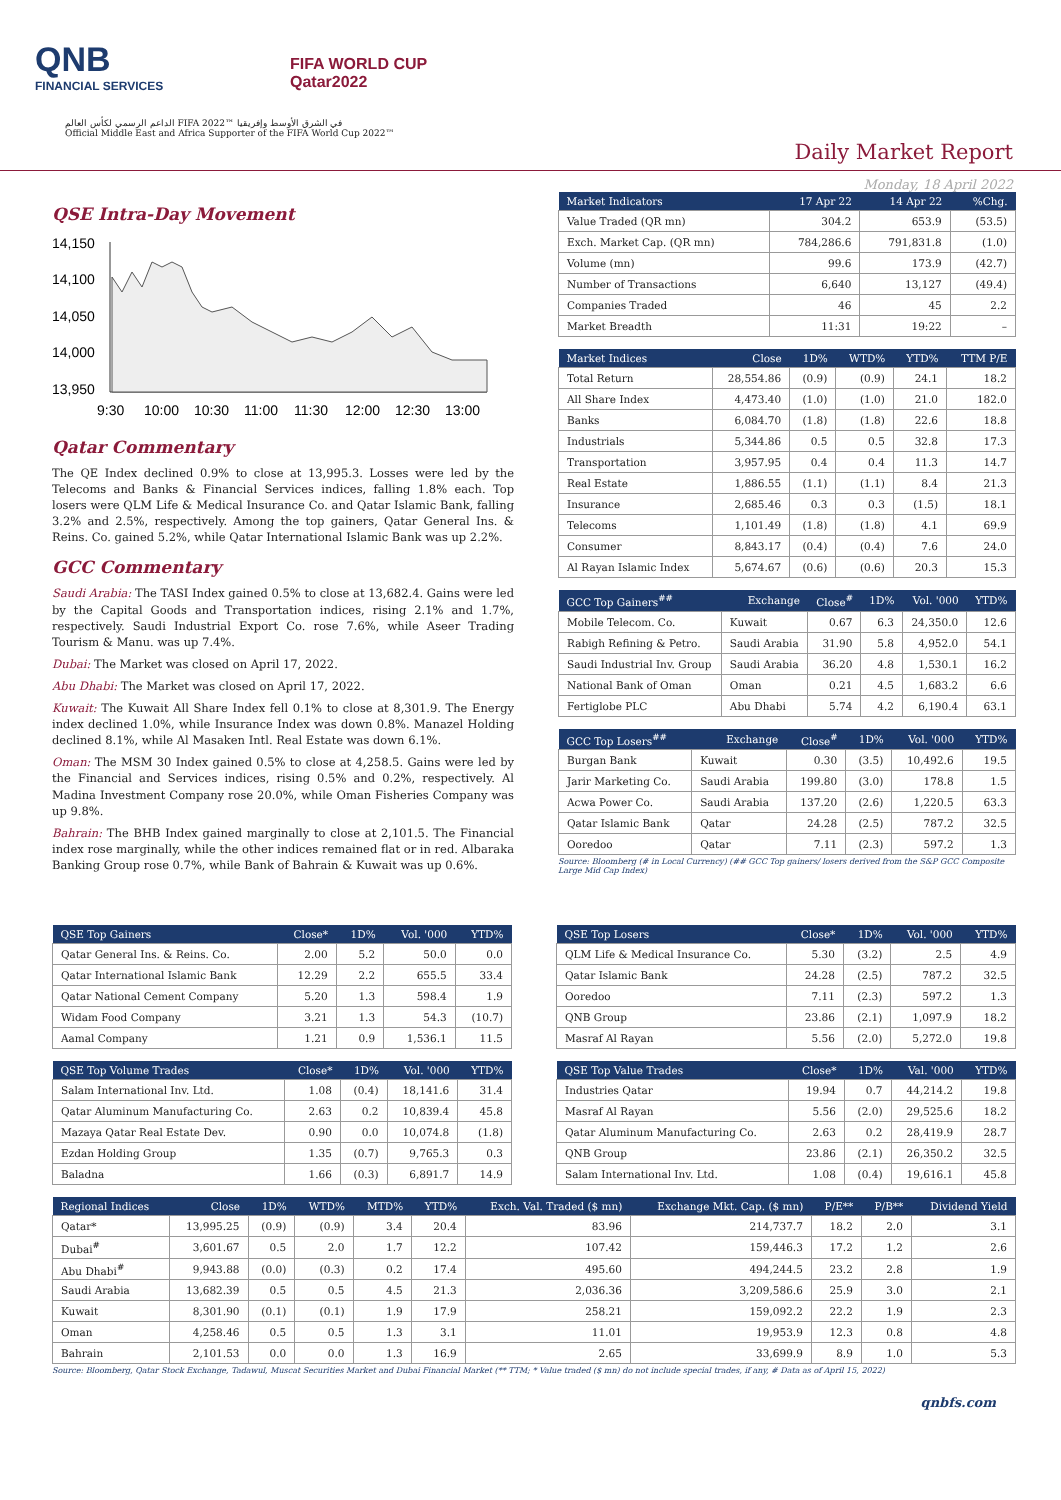QNB
FINANCIAL SERVICES
FIFA WORLD CUP
Qatar2022
الداعم الرسمي لكأس العالم FIFA 2022™ في الشرق الأوسط وإفريقيا
Official Middle East and Africa Supporter of the FIFA World Cup 2022™
Daily Market Report
Monday, 18 April 2022
QSE Intra-Day Movement
14,150
14,100
14,050
14,000
13,950
9:30
10:00
10:30
11:00
11:30
12:00
12:30
13:00
Qatar Commentary
The QE Index declined 0.9% to close at 13,995.3. Losses were led by the Telecoms and Banks & Financial Services indices, falling 1.8% each. Top losers were QLM Life & Medical Insurance Co. and Qatar Islamic Bank, falling 3.2% and 2.5%, respectively. Among the top gainers, Qatar General Ins. & Reins. Co. gained 5.2%, while Qatar International Islamic Bank was up 2.2%.
GCC Commentary
Saudi Arabia: The TASI Index gained 0.5% to close at 13,682.4. Gains were led by the Capital Goods and Transportation indices, rising 2.1% and 1.7%, respectively. Saudi Industrial Export Co. rose 7.6%, while Aseer Trading Tourism & Manu. was up 7.4%.
Dubai: The Market was closed on April 17, 2022.
Abu Dhabi: The Market was closed on April 17, 2022.
Kuwait: The Kuwait All Share Index fell 0.1% to close at 8,301.9. The Energy index declined 1.0%, while Insurance Index was down 0.8%. Manazel Holding declined 8.1%, while Al Masaken Intl. Real Estate was down 6.1%.
Oman: The MSM 30 Index gained 0.5% to close at 4,258.5. Gains were led by the Financial and Services indices, rising 0.5% and 0.2%, respectively. Al Madina Investment Company rose 20.0%, while Oman Fisheries Company was up 9.8%.
Bahrain: The BHB Index gained marginally to close at 2,101.5. The Financial index rose marginally, while the other indices remained flat or in red. Albaraka Banking Group rose 0.7%, while Bank of Bahrain & Kuwait was up 0.6%.
| Market Indicators | 17 Apr 22 | 14 Apr 22 | %Chg. |
| --- | --- | --- | --- |
| Value Traded (QR mn) | 304.2 | 653.9 | (53.5) |
| Exch. Market Cap. (QR mn) | 784,286.6 | 791,831.8 | (1.0) |
| Volume (mn) | 99.6 | 173.9 | (42.7) |
| Number of Transactions | 6,640 | 13,127 | (49.4) |
| Companies Traded | 46 | 45 | 2.2 |
| Market Breadth | 11:31 | 19:22 | – |
| Market Indices | Close | 1D% | WTD% | YTD% | TTM P/E |
| --- | --- | --- | --- | --- | --- |
| Total Return | 28,554.86 | (0.9) | (0.9) | 24.1 | 18.2 |
| All Share Index | 4,473.40 | (1.0) | (1.0) | 21.0 | 182.0 |
| Banks | 6,084.70 | (1.8) | (1.8) | 22.6 | 18.8 |
| Industrials | 5,344.86 | 0.5 | 0.5 | 32.8 | 17.3 |
| Transportation | 3,957.95 | 0.4 | 0.4 | 11.3 | 14.7 |
| Real Estate | 1,886.55 | (1.1) | (1.1) | 8.4 | 21.3 |
| Insurance | 2,685.46 | 0.3 | 0.3 | (1.5) | 18.1 |
| Telecoms | 1,101.49 | (1.8) | (1.8) | 4.1 | 69.9 |
| Consumer | 8,843.17 | (0.4) | (0.4) | 7.6 | 24.0 |
| Al Rayan Islamic Index | 5,674.67 | (0.6) | (0.6) | 20.3 | 15.3 |
| GCC Top Gainers<sup>##</sup> | Exchange | Close<sup>#</sup> | 1D% | Vol. '000 | YTD% |
| --- | --- | --- | --- | --- | --- |
| Mobile Telecom. Co. | Kuwait | 0.67 | 6.3 | 24,350.0 | 12.6 |
| Rabigh Refining & Petro. | Saudi Arabia | 31.90 | 5.8 | 4,952.0 | 54.1 |
| Saudi Industrial Inv. Group | Saudi Arabia | 36.20 | 4.8 | 1,530.1 | 16.2 |
| National Bank of Oman | Oman | 0.21 | 4.5 | 1,683.2 | 6.6 |
| Fertiglobe PLC | Abu Dhabi | 5.74 | 4.2 | 6,190.4 | 63.1 |
| GCC Top Losers<sup>##</sup> | Exchange | Close<sup>#</sup> | 1D% | Vol. '000 | YTD% |
| --- | --- | --- | --- | --- | --- |
| Burgan Bank | Kuwait | 0.30 | (3.5) | 10,492.6 | 19.5 |
| Jarir Marketing Co. | Saudi Arabia | 199.80 | (3.0) | 178.8 | 1.5 |
| Acwa Power Co. | Saudi Arabia | 137.20 | (2.6) | 1,220.5 | 63.3 |
| Qatar Islamic Bank | Qatar | 24.28 | (2.5) | 787.2 | 32.5 |
| Ooredoo | Qatar | 7.11 | (2.3) | 597.2 | 1.3 |
Source: Bloomberg (# in Local Currency) (## GCC Top gainers/ losers derived from the S&P GCC Composite Large Mid Cap Index)
| QSE Top Gainers | Close* | 1D% | Vol. '000 | YTD% |
| --- | --- | --- | --- | --- |
| Qatar General Ins. & Reins. Co. | 2.00 | 5.2 | 50.0 | 0.0 |
| Qatar International Islamic Bank | 12.29 | 2.2 | 655.5 | 33.4 |
| Qatar National Cement Company | 5.20 | 1.3 | 598.4 | 1.9 |
| Widam Food Company | 3.21 | 1.3 | 54.3 | (10.7) |
| Aamal Company | 1.21 | 0.9 | 1,536.1 | 11.5 |
| QSE Top Losers | Close* | 1D% | Vol. '000 | YTD% |
| --- | --- | --- | --- | --- |
| QLM Life & Medical Insurance Co. | 5.30 | (3.2) | 2.5 | 4.9 |
| Qatar Islamic Bank | 24.28 | (2.5) | 787.2 | 32.5 |
| Ooredoo | 7.11 | (2.3) | 597.2 | 1.3 |
| QNB Group | 23.86 | (2.1) | 1,097.9 | 18.2 |
| Masraf Al Rayan | 5.56 | (2.0) | 5,272.0 | 19.8 |
| QSE Top Volume Trades | Close* | 1D% | Vol. '000 | YTD% |
| --- | --- | --- | --- | --- |
| Salam International Inv. Ltd. | 1.08 | (0.4) | 18,141.6 | 31.4 |
| Qatar Aluminum Manufacturing Co. | 2.63 | 0.2 | 10,839.4 | 45.8 |
| Mazaya Qatar Real Estate Dev. | 0.90 | 0.0 | 10,074.8 | (1.8) |
| Ezdan Holding Group | 1.35 | (0.7) | 9,765.3 | 0.3 |
| Baladna | 1.66 | (0.3) | 6,891.7 | 14.9 |
| QSE Top Value Trades | Close* | 1D% | Val. '000 | YTD% |
| --- | --- | --- | --- | --- |
| Industries Qatar | 19.94 | 0.7 | 44,214.2 | 19.8 |
| Masraf Al Rayan | 5.56 | (2.0) | 29,525.6 | 18.2 |
| Qatar Aluminum Manufacturing Co. | 2.63 | 0.2 | 28,419.9 | 28.7 |
| QNB Group | 23.86 | (2.1) | 26,350.2 | 32.5 |
| Salam International Inv. Ltd. | 1.08 | (0.4) | 19,616.1 | 45.8 |
| Regional Indices | Close | 1D% | WTD% | MTD% | YTD% | Exch. Val. Traded ($ mn) | Exchange Mkt. Cap. ($ mn) | P/E** | P/B** | Dividend Yield |
| --- | --- | --- | --- | --- | --- | --- | --- | --- | --- | --- |
| Qatar* | 13,995.25 | (0.9) | (0.9) | 3.4 | 20.4 | 83.96 | 214,737.7 | 18.2 | 2.0 | 3.1 |
| Dubai<sup>#</sup> | 3,601.67 | 0.5 | 2.0 | 1.7 | 12.2 | 107.42 | 159,446.3 | 17.2 | 1.2 | 2.6 |
| Abu Dhabi<sup>#</sup> | 9,943.88 | (0.0) | (0.3) | 0.2 | 17.4 | 495.60 | 494,244.5 | 23.2 | 2.8 | 1.9 |
| Saudi Arabia | 13,682.39 | 0.5 | 0.5 | 4.5 | 21.3 | 2,036.36 | 3,209,586.6 | 25.9 | 3.0 | 2.1 |
| Kuwait | 8,301.90 | (0.1) | (0.1) | 1.9 | 17.9 | 258.21 | 159,092.2 | 22.2 | 1.9 | 2.3 |
| Oman | 4,258.46 | 0.5 | 0.5 | 1.3 | 3.1 | 11.01 | 19,953.9 | 12.3 | 0.8 | 4.8 |
| Bahrain | 2,101.53 | 0.0 | 0.0 | 1.3 | 16.9 | 2.65 | 33,699.9 | 8.9 | 1.0 | 5.3 |
Source: Bloomberg, Qatar Stock Exchange, Tadawul, Muscat Securities Market and Dubai Financial Market (** TTM; * Value traded ($ mn) do not include special trades, if any, # Data as of April 15, 2022)
qnbfs.com